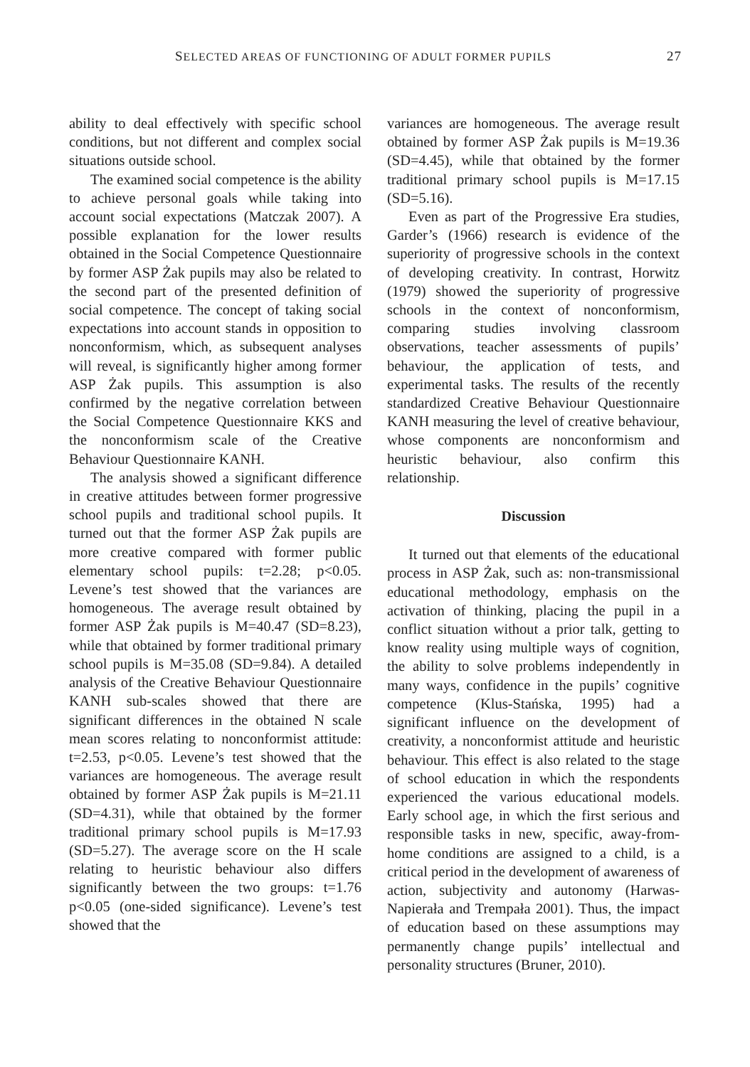SELECTED AREAS OF FUNCTIONING OF ADULT FORMER PUPILS 27
ability to deal effectively with specific school conditions, but not different and complex social situations outside school.
The examined social competence is the ability to achieve personal goals while taking into account social expectations (Matczak 2007). A possible explanation for the lower results obtained in the Social Competence Questionnaire by former ASP Żak pupils may also be related to the second part of the presented definition of social competence. The concept of taking social expectations into account stands in opposition to nonconformism, which, as subsequent analyses will reveal, is significantly higher among former ASP Żak pupils. This assumption is also confirmed by the negative correlation between the Social Competence Questionnaire KKS and the nonconformism scale of the Creative Behaviour Questionnaire KANH.
The analysis showed a significant difference in creative attitudes between former progressive school pupils and traditional school pupils. It turned out that the former ASP Żak pupils are more creative compared with former public elementary school pupils: t=2.28; p<0.05. Levene’s test showed that the variances are homogeneous. The average result obtained by former ASP Żak pupils is M=40.47 (SD=8.23), while that obtained by former traditional primary school pupils is M=35.08 (SD=9.84). A detailed analysis of the Creative Behaviour Questionnaire KANH sub-scales showed that there are significant differences in the obtained N scale mean scores relating to nonconformist attitude: t=2.53, p<0.05. Levene’s test showed that the variances are homogeneous. The average result obtained by former ASP Żak pupils is M=21.11 (SD=4.31), while that obtained by the former traditional primary school pupils is M=17.93 (SD=5.27). The average score on the H scale relating to heuristic behaviour also differs significantly between the two groups: t=1.76 p<0.05 (one-sided significance). Levene’s test showed that the
variances are homogeneous. The average result obtained by former ASP Żak pupils is M=19.36 (SD=4.45), while that obtained by the former traditional primary school pupils is M=17.15 (SD=5.16).
Even as part of the Progressive Era studies, Garder’s (1966) research is evidence of the superiority of progressive schools in the context of developing creativity. In contrast, Horwitz (1979) showed the superiority of progressive schools in the context of nonconformism, comparing studies involving classroom observations, teacher assessments of pupils’ behaviour, the application of tests, and experimental tasks. The results of the recently standardized Creative Behaviour Questionnaire KANH measuring the level of creative behaviour, whose components are nonconformism and heuristic behaviour, also confirm this relationship.
Discussion
It turned out that elements of the educational process in ASP Żak, such as: non-transmissional educational methodology, emphasis on the activation of thinking, placing the pupil in a conflict situation without a prior talk, getting to know reality using multiple ways of cognition, the ability to solve problems independently in many ways, confidence in the pupils’ cognitive competence (Klus-Stańska, 1995) had a significant influence on the development of creativity, a nonconformist attitude and heuristic behaviour. This effect is also related to the stage of school education in which the respondents experienced the various educational models. Early school age, in which the first serious and responsible tasks in new, specific, away-from-home conditions are assigned to a child, is a critical period in the development of awareness of action, subjectivity and autonomy (Harwas-Napierała and Trempała 2001). Thus, the impact of education based on these assumptions may permanently change pupils’ intellectual and personality structures (Bruner, 2010).